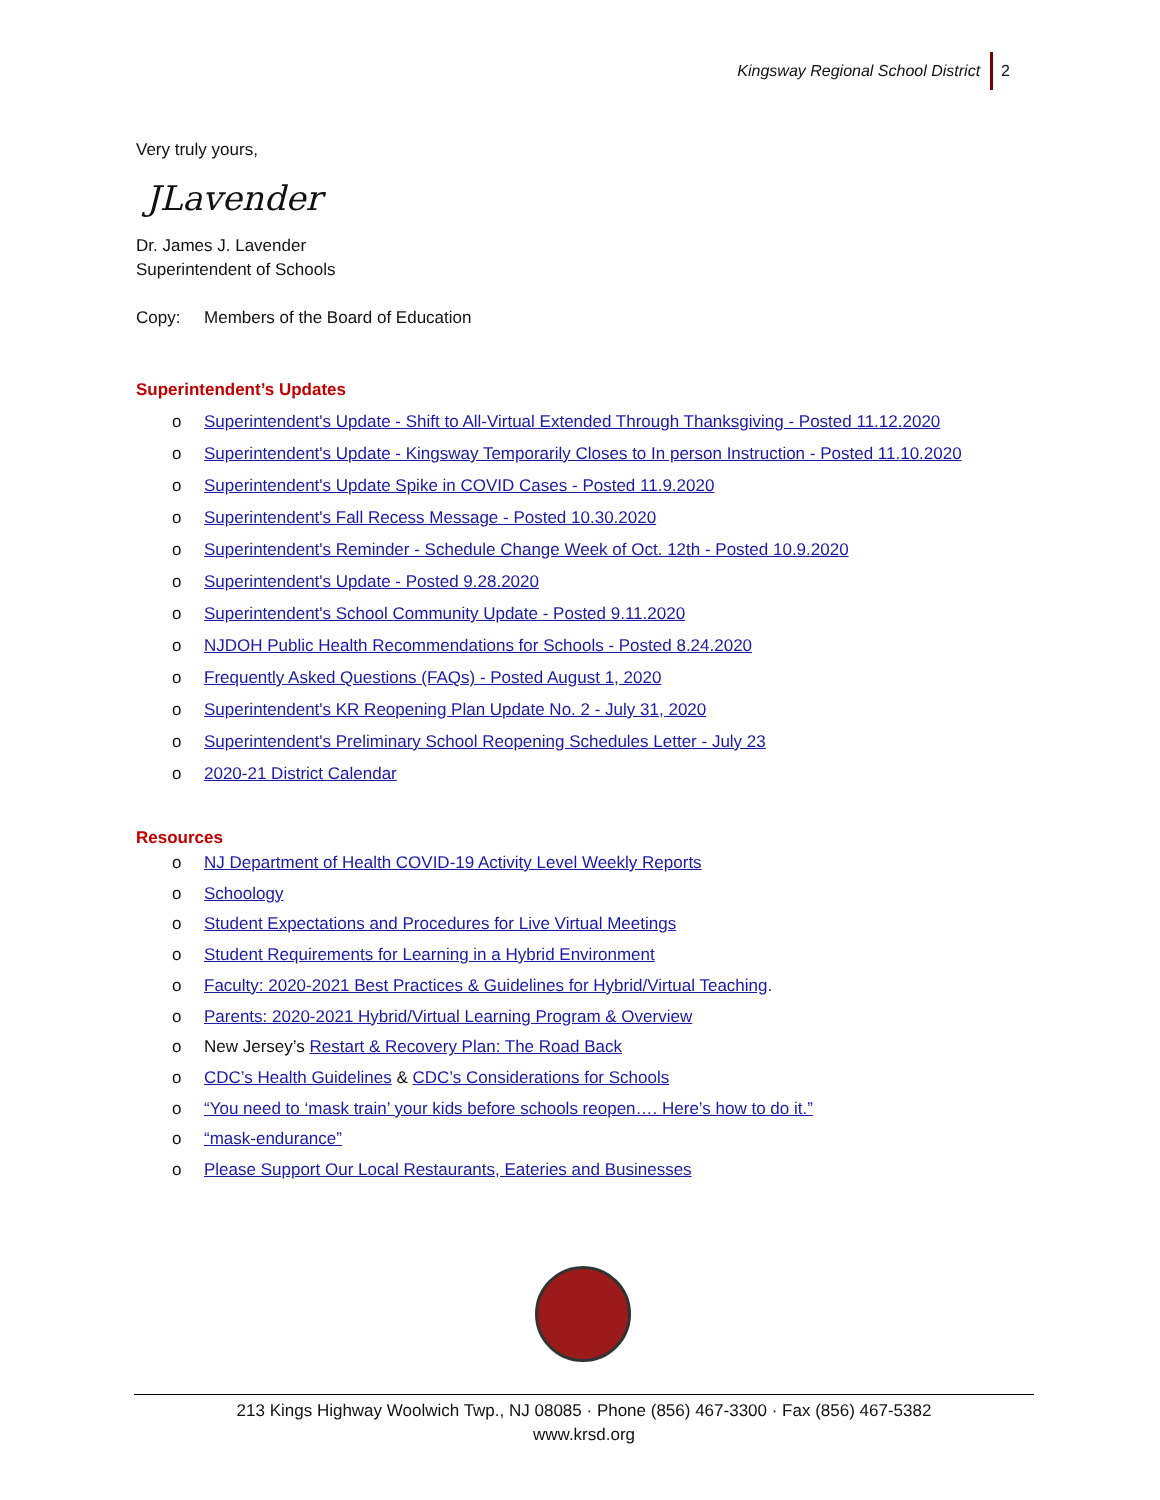Kingsway Regional School District 2
Very truly yours,
JLavender
Dr. James J. Lavender
Superintendent of Schools
Copy: Members of the Board of Education
Superintendent’s Updates
o Superintendent's Update - Shift to All-Virtual Extended Through Thanksgiving - Posted 11.12.2020
o Superintendent's Update - Kingsway Temporarily Closes to In person Instruction - Posted 11.10.2020
o Superintendent's Update Spike in COVID Cases - Posted 11.9.2020
o Superintendent's Fall Recess Message - Posted 10.30.2020
o Superintendent's Reminder - Schedule Change Week of Oct. 12th - Posted 10.9.2020
o Superintendent's Update - Posted 9.28.2020
o Superintendent's School Community Update - Posted 9.11.2020
o NJDOH Public Health Recommendations for Schools - Posted 8.24.2020
o Frequently Asked Questions (FAQs) - Posted August 1, 2020
o Superintendent's KR Reopening Plan Update No. 2 - July 31, 2020
o Superintendent's Preliminary School Reopening Schedules Letter - July 23
o 2020-21 District Calendar
Resources
o NJ Department of Health COVID-19 Activity Level Weekly Reports
o Schoology
o Student Expectations and Procedures for Live Virtual Meetings
o Student Requirements for Learning in a Hybrid Environment
o Faculty: 2020-2021 Best Practices & Guidelines for Hybrid/Virtual Teaching.
o Parents: 2020-2021 Hybrid/Virtual Learning Program & Overview
o New Jersey’s Restart & Recovery Plan: The Road Back
o CDC’s Health Guidelines & CDC’s Considerations for Schools
o “You need to ‘mask train’ your kids before schools reopen…. Here’s how to do it.”
o “mask-endurance”
o Please Support Our Local Restaurants, Eateries and Businesses
213 Kings Highway Woolwich Twp., NJ 08085 · Phone (856) 467-3300 · Fax (856) 467-5382
www.krsd.org